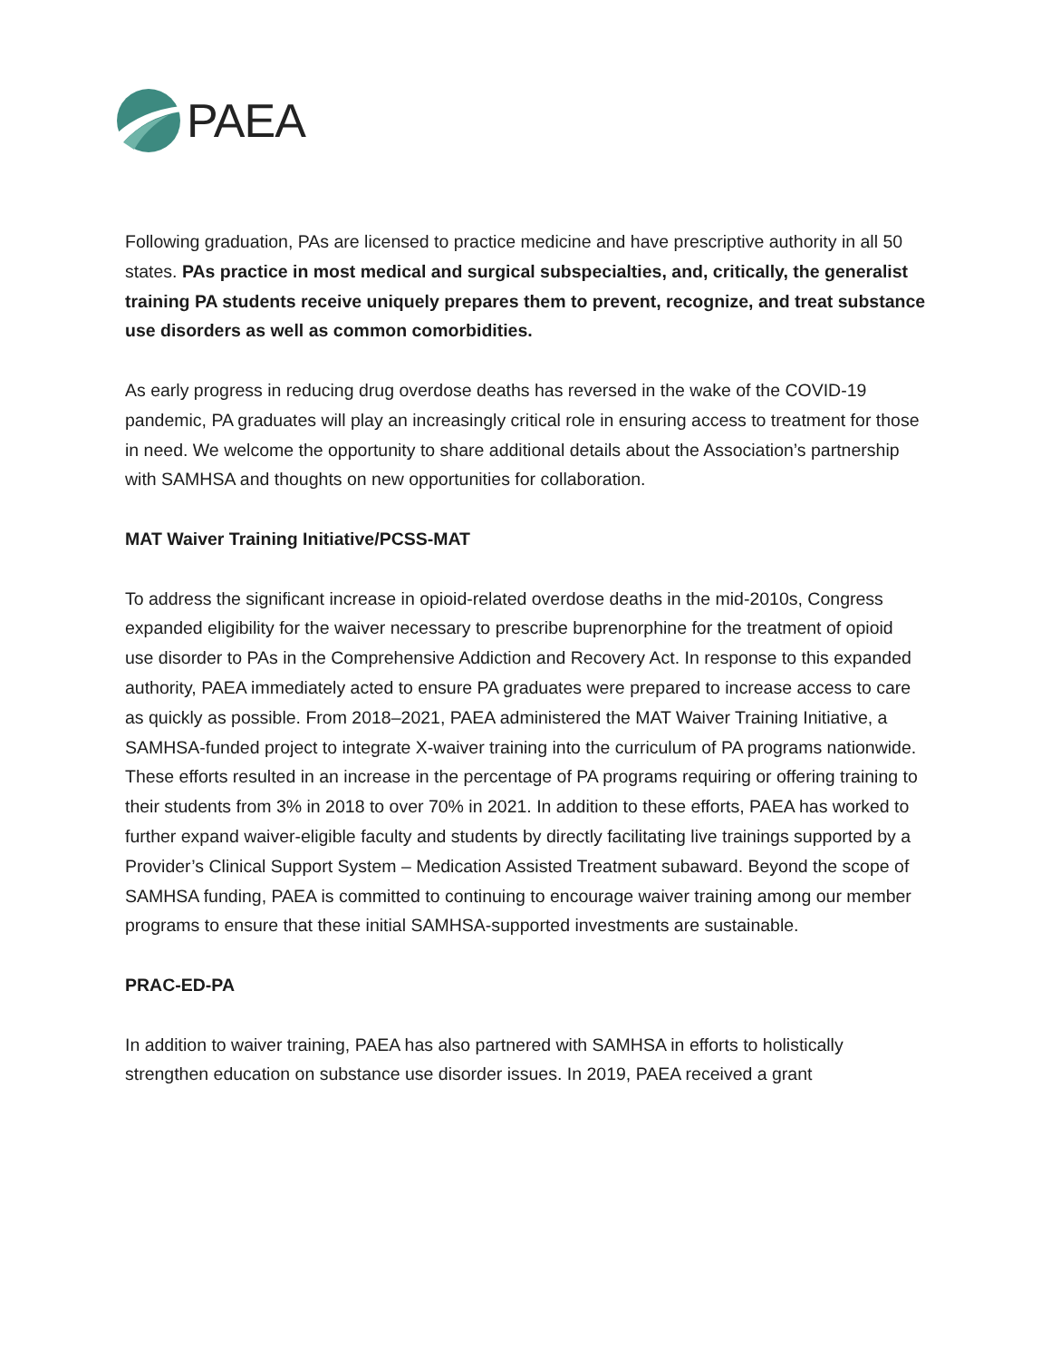PAEA
Following graduation, PAs are licensed to practice medicine and have prescriptive authority in all 50 states. PAs practice in most medical and surgical subspecialties, and, critically, the generalist training PA students receive uniquely prepares them to prevent, recognize, and treat substance use disorders as well as common comorbidities.
As early progress in reducing drug overdose deaths has reversed in the wake of the COVID-19 pandemic, PA graduates will play an increasingly critical role in ensuring access to treatment for those in need. We welcome the opportunity to share additional details about the Association’s partnership with SAMHSA and thoughts on new opportunities for collaboration.
MAT Waiver Training Initiative/PCSS-MAT
To address the significant increase in opioid-related overdose deaths in the mid-2010s, Congress expanded eligibility for the waiver necessary to prescribe buprenorphine for the treatment of opioid use disorder to PAs in the Comprehensive Addiction and Recovery Act. In response to this expanded authority, PAEA immediately acted to ensure PA graduates were prepared to increase access to care as quickly as possible. From 2018–2021, PAEA administered the MAT Waiver Training Initiative, a SAMHSA-funded project to integrate X-waiver training into the curriculum of PA programs nationwide. These efforts resulted in an increase in the percentage of PA programs requiring or offering training to their students from 3% in 2018 to over 70% in 2021. In addition to these efforts, PAEA has worked to further expand waiver-eligible faculty and students by directly facilitating live trainings supported by a Provider’s Clinical Support System – Medication Assisted Treatment subaward. Beyond the scope of SAMHSA funding, PAEA is committed to continuing to encourage waiver training among our member programs to ensure that these initial SAMHSA-supported investments are sustainable.
PRAC-ED-PA
In addition to waiver training, PAEA has also partnered with SAMHSA in efforts to holistically strengthen education on substance use disorder issues. In 2019, PAEA received a grant